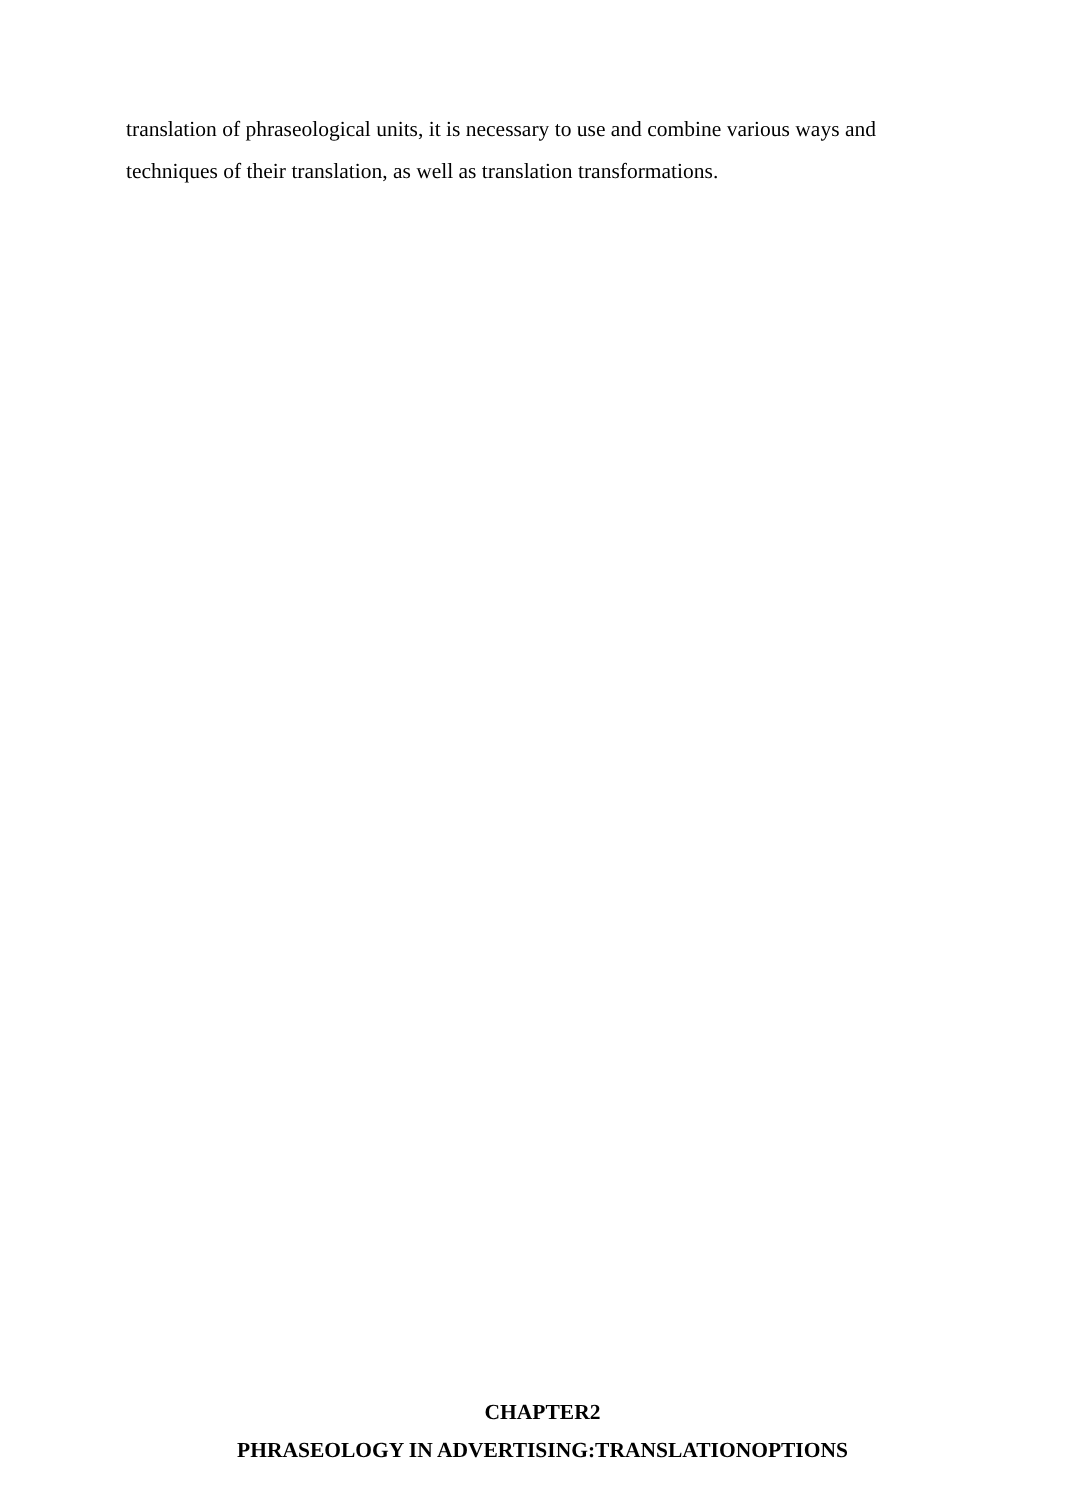translation of phraseological units, it is necessary to use and combine various ways and techniques of their translation, as well as translation transformations.
CHAPTER2
PHRASEOLOGY IN ADVERTISING:TRANSLATIONOPTIONS